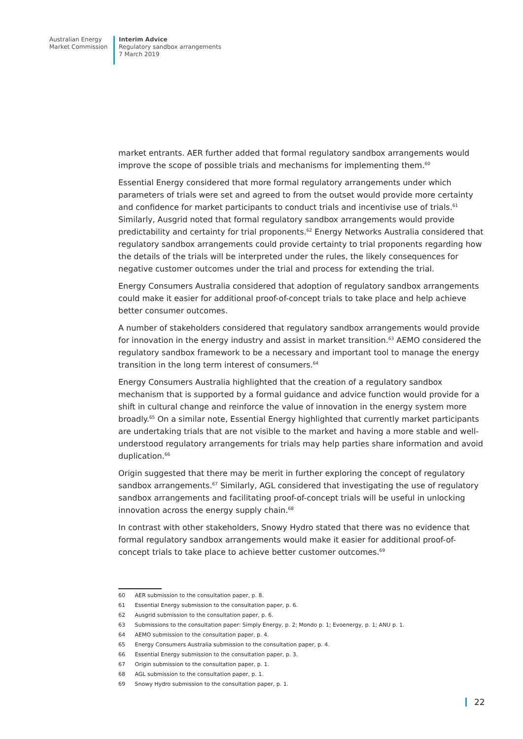Australian Energy
Market Commission
Interim Advice
Regulatory sandbox arrangements
7 March 2019
market entrants. AER further added that formal regulatory sandbox arrangements would improve the scope of possible trials and mechanisms for implementing them.<sup>60</sup>
Essential Energy considered that more formal regulatory arrangements under which parameters of trials were set and agreed to from the outset would provide more certainty and confidence for market participants to conduct trials and incentivise use of trials.<sup>61</sup> Similarly, Ausgrid noted that formal regulatory sandbox arrangements would provide predictability and certainty for trial proponents.<sup>62</sup> Energy Networks Australia considered that regulatory sandbox arrangements could provide certainty to trial proponents regarding how the details of the trials will be interpreted under the rules, the likely consequences for negative customer outcomes under the trial and process for extending the trial.
Energy Consumers Australia considered that adoption of regulatory sandbox arrangements could make it easier for additional proof-of-concept trials to take place and help achieve better consumer outcomes.
A number of stakeholders considered that regulatory sandbox arrangements would provide for innovation in the energy industry and assist in market transition.<sup>63</sup> AEMO considered the regulatory sandbox framework to be a necessary and important tool to manage the energy transition in the long term interest of consumers.<sup>64</sup>
Energy Consumers Australia highlighted that the creation of a regulatory sandbox mechanism that is supported by a formal guidance and advice function would provide for a shift in cultural change and reinforce the value of innovation in the energy system more broadly.<sup>65</sup> On a similar note, Essential Energy highlighted that currently market participants are undertaking trials that are not visible to the market and having a more stable and well-understood regulatory arrangements for trials may help parties share information and avoid duplication.<sup>66</sup>
Origin suggested that there may be merit in further exploring the concept of regulatory sandbox arrangements.<sup>67</sup> Similarly, AGL considered that investigating the use of regulatory sandbox arrangements and facilitating proof-of-concept trials will be useful in unlocking innovation across the energy supply chain.<sup>68</sup>
In contrast with other stakeholders, Snowy Hydro stated that there was no evidence that formal regulatory sandbox arrangements would make it easier for additional proof-of-concept trials to take place to achieve better customer outcomes.<sup>69</sup>
60 AER submission to the consultation paper, p. 8.
61 Essential Energy submission to the consultation paper, p. 6.
62 Ausgrid submission to the consultation paper, p. 6.
63 Submissions to the consultation paper: Simply Energy, p. 2; Mondo p. 1; Evoenergy, p. 1; ANU p. 1.
64 AEMO submission to the consultation paper, p. 4.
65 Energy Consumers Australia submission to the consultation paper, p. 4.
66 Essential Energy submission to the consultation paper, p. 3.
67 Origin submission to the consultation paper, p. 1.
68 AGL submission to the consultation paper, p. 1.
69 Snowy Hydro submission to the consultation paper, p. 1.
22